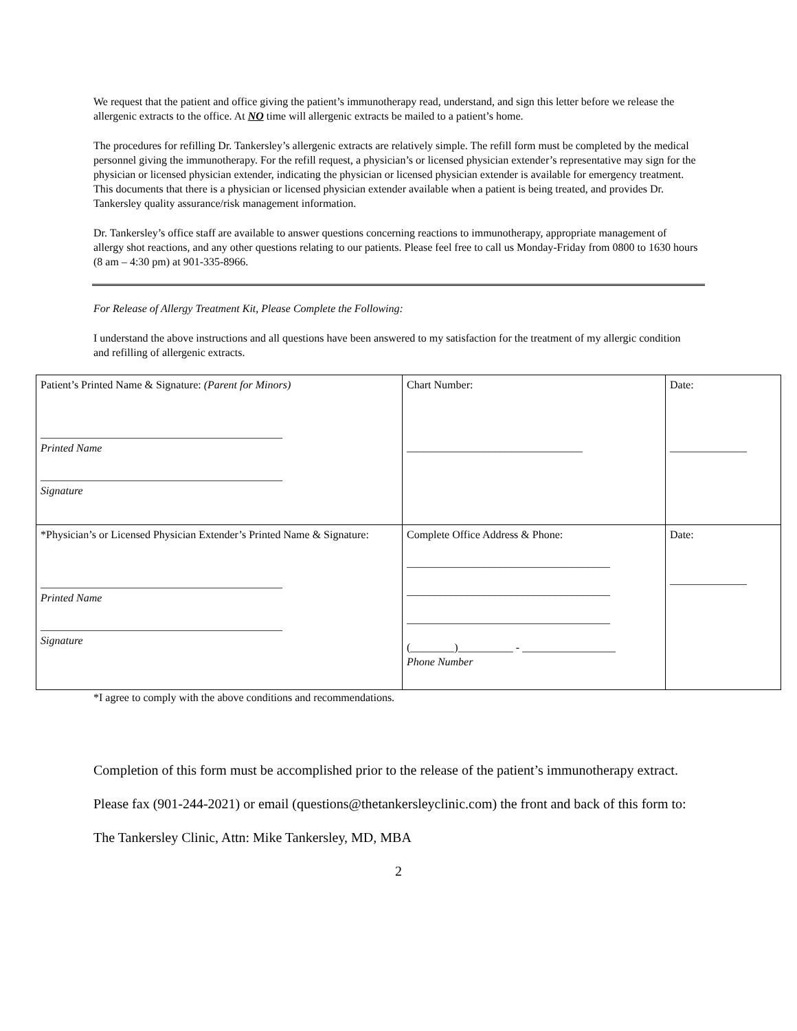We request that the patient and office giving the patient’s immunotherapy read, understand, and sign this letter before we release the allergenic extracts to the office. At NO time will allergenic extracts be mailed to a patient’s home.
The procedures for refilling Dr. Tankersley’s allergenic extracts are relatively simple. The refill form must be completed by the medical personnel giving the immunotherapy. For the refill request, a physician’s or licensed physician extender’s representative may sign for the physician or licensed physician extender, indicating the physician or licensed physician extender is available for emergency treatment. This documents that there is a physician or licensed physician extender available when a patient is being treated, and provides Dr. Tankersley quality assurance/risk management information.
Dr. Tankersley’s office staff are available to answer questions concerning reactions to immunotherapy, appropriate management of allergy shot reactions, and any other questions relating to our patients. Please feel free to call us Monday-Friday from 0800 to 1630 hours (8 am – 4:30 pm) at 901-335-8966.
For Release of Allergy Treatment Kit, Please Complete the Following:
I understand the above instructions and all questions have been answered to my satisfaction for the treatment of my allergic condition and refilling of allergenic extracts.
| Patient’s Printed Name & Signature: (Parent for Minors) ____________________________________________ Printed Name ____________________________________________ Signature | Chart Number: ________________________________ | Date: ______________ |
| *Physician’s or Licensed Physician Extender’s Printed Name & Signature: ____________________________________________ Printed Name ____________________________________________ Signature | Complete Office Address & Phone: _____________________________________ _____________________________________ _____________________________________ (________)__________ - _________________ Phone Number | Date: ______________ |
*I agree to comply with the above conditions and recommendations.
Completion of this form must be accomplished prior to the release of the patient’s immunotherapy extract.
Please fax (901-244-2021) or email (questions@thetankersleyclinic.com) the front and back of this form to:
The Tankersley Clinic, Attn: Mike Tankersley, MD, MBA
2